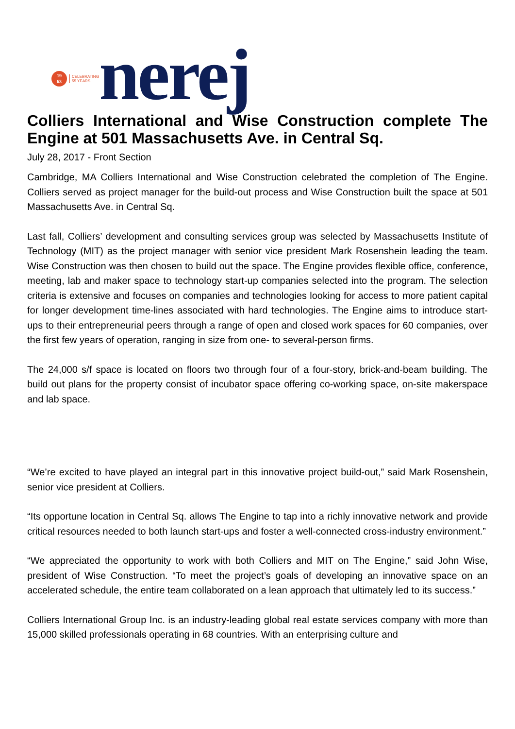19
63
CELEBRATING
55 YEARS
nerej
Colliers International and Wise Construction complete The Engine at 501 Massachusetts Ave. in Central Sq.
July 28, 2017 - Front Section
Cambridge, MA Colliers International and Wise Construction celebrated the completion of The Engine. Colliers served as project manager for the build-out process and Wise Construction built the space at 501 Massachusetts Ave. in Central Sq.
Last fall, Colliers’ development and consulting services group was selected by Massachusetts Institute of Technology (MIT) as the project manager with senior vice president Mark Rosenshein leading the team. Wise Construction was then chosen to build out the space. The Engine provides flexible office, conference, meeting, lab and maker space to technology start-up companies selected into the program. The selection criteria is extensive and focuses on companies and technologies looking for access to more patient capital for longer development time-lines associated with hard technologies. The Engine aims to introduce start-ups to their entrepreneurial peers through a range of open and closed work spaces for 60 companies, over the first few years of operation, ranging in size from one- to several-person firms.
The 24,000 s/f space is located on floors two through four of a four-story, brick-and-beam building. The build out plans for the property consist of incubator space offering co-working space, on-site makerspace and lab space.
“We’re excited to have played an integral part in this innovative project build-out,” said Mark Rosenshein, senior vice president at Colliers.
“Its opportune location in Central Sq. allows The Engine to tap into a richly innovative network and provide critical resources needed to both launch start-ups and foster a well-connected cross-industry environment.”
“We appreciated the opportunity to work with both Colliers and MIT on The Engine,” said John Wise, president of Wise Construction. “To meet the project’s goals of developing an innovative space on an accelerated schedule, the entire team collaborated on a lean approach that ultimately led to its success.”
Colliers International Group Inc. is an industry-leading global real estate services company with more than 15,000 skilled professionals operating in 68 countries. With an enterprising culture and